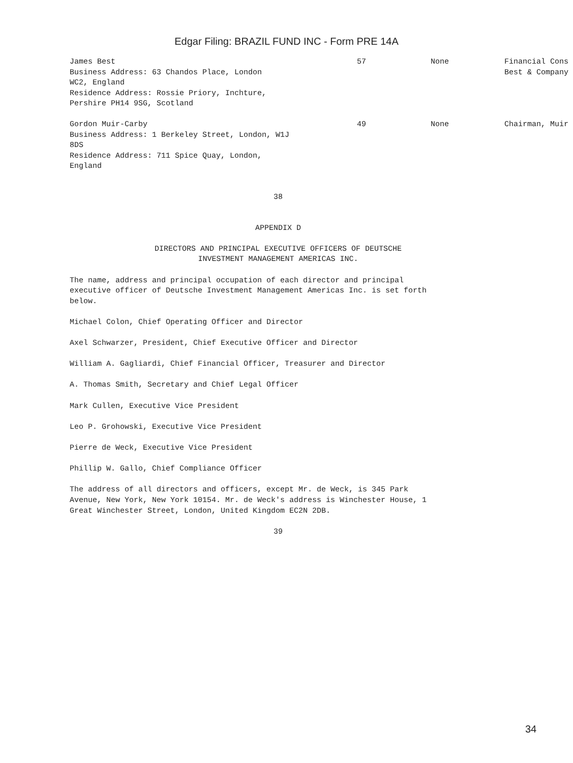Edgar Filing: BRAZIL FUND INC - Form PRE 14A
| James Best Business Address: 63 Chandos Place, London WC2, England Residence Address: Rossie Priory, Inchture, Pershire PH14 9SG, Scotland | 57 | None | Financial Cons Best & Company |
| Gordon Muir-Carby Business Address: 1 Berkeley Street, London, W1J 8DS Residence Address: 711 Spice Quay, London, England | 49 | None | Chairman, Muir |
38
APPENDIX D
DIRECTORS AND PRINCIPAL EXECUTIVE OFFICERS OF DEUTSCHE INVESTMENT MANAGEMENT AMERICAS INC.
The name, address and principal occupation of each director and principal executive officer of Deutsche Investment Management Americas Inc. is set forth below.
Michael Colon, Chief Operating Officer and Director
Axel Schwarzer, President, Chief Executive Officer and Director
William A. Gagliardi, Chief Financial Officer, Treasurer and Director
A. Thomas Smith, Secretary and Chief Legal Officer
Mark Cullen, Executive Vice President
Leo P. Grohowski, Executive Vice President
Pierre de Weck, Executive Vice President
Phillip W. Gallo, Chief Compliance Officer
The address of all directors and officers, except Mr. de Weck, is 345 Park Avenue, New York, New York 10154. Mr. de Weck's address is Winchester House, 1 Great Winchester Street, London, United Kingdom EC2N 2DB.
39
34